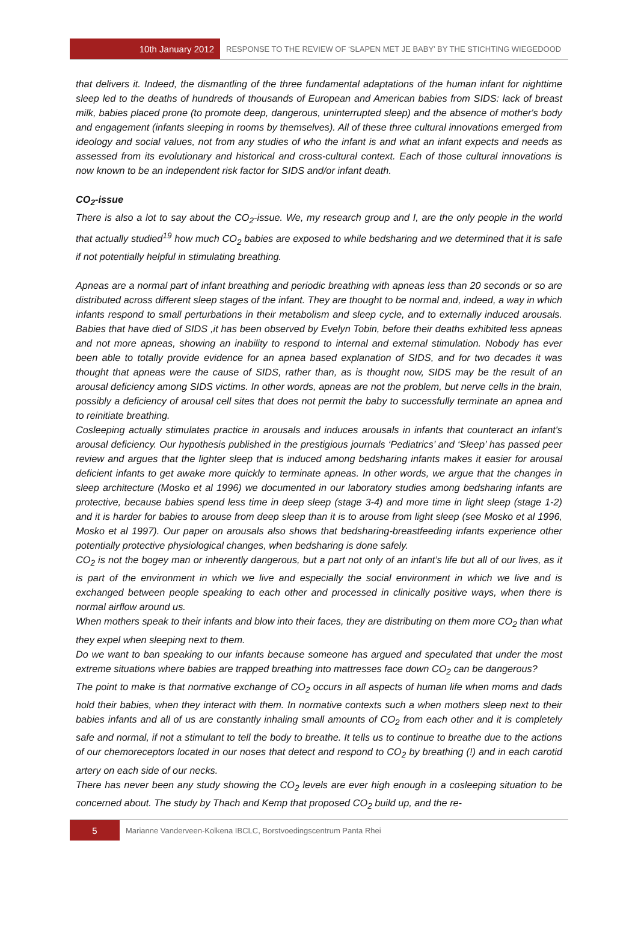10th January 2012
RESPONSE TO THE REVIEW OF ‘SLAPEN MET JE BABY’ BY THE STICHTING WIEGEDOOD
that delivers it. Indeed, the dismantling of the three fundamental adaptations of the human infant for nighttime sleep led to the deaths of hundreds of thousands of European and American babies from SIDS: lack of breast milk, babies placed prone (to promote deep, dangerous, uninterrupted sleep) and the absence of mother's body and engagement (infants sleeping in rooms by themselves). All of these three cultural innovations emerged from ideology and social values, not from any studies of who the infant is and what an infant expects and needs as assessed from its evolutionary and historical and cross-cultural context. Each of those cultural innovations is now known to be an independent risk factor for SIDS and/or infant death.
CO<sub>2</sub>-issue
There is also a lot to say about the CO<sub>2</sub>-issue. We, my research group and I, are the only people in the world that actually studied<sup>19</sup> how much CO<sub>2</sub> babies are exposed to while bedsharing and we determined that it is safe if not potentially helpful in stimulating breathing.
Apneas are a normal part of infant breathing and periodic breathing with apneas less than 20 seconds or so are distributed across different sleep stages of the infant. They are thought to be normal and, indeed, a way in which infants respond to small perturbations in their metabolism and sleep cycle, and to externally induced arousals. Babies that have died of SIDS ,it has been observed by Evelyn Tobin, before their deaths exhibited less apneas and not more apneas, showing an inability to respond to internal and external stimulation. Nobody has ever been able to totally provide evidence for an apnea based explanation of SIDS, and for two decades it was thought that apneas were the cause of SIDS, rather than, as is thought now, SIDS may be the result of an arousal deficiency among SIDS victims. In other words, apneas are not the problem, but nerve cells in the brain, possibly a deficiency of arousal cell sites that does not permit the baby to successfully terminate an apnea and to reinitiate breathing.
Cosleeping actually stimulates practice in arousals and induces arousals in infants that counteract an infant's arousal deficiency. Our hypothesis published in the prestigious journals ‘Pediatrics’ and ‘Sleep’ has passed peer review and argues that the lighter sleep that is induced among bedsharing infants makes it easier for arousal deficient infants to get awake more quickly to terminate apneas. In other words, we argue that the changes in sleep architecture (Mosko et al 1996) we documented in our laboratory studies among bedsharing infants are protective, because babies spend less time in deep sleep (stage 3-4) and more time in light sleep (stage 1-2) and it is harder for babies to arouse from deep sleep than it is to arouse from light sleep (see Mosko et al 1996, Mosko et al 1997). Our paper on arousals also shows that bedsharing-breastfeeding infants experience other potentially protective physiological changes, when bedsharing is done safely.
CO<sub>2</sub> is not the bogey man or inherently dangerous, but a part not only of an infant’s life but all of our lives, as it is part of the environment in which we live and especially the social environment in which we live and is exchanged between people speaking to each other and processed in clinically positive ways, when there is normal airflow around us.
When mothers speak to their infants and blow into their faces, they are distributing on them more CO<sub>2</sub> than what they expel when sleeping next to them.
Do we want to ban speaking to our infants because someone has argued and speculated that under the most extreme situations where babies are trapped breathing into mattresses face down CO<sub>2</sub> can be dangerous?
The point to make is that normative exchange of CO<sub>2</sub> occurs in all aspects of human life when moms and dads hold their babies, when they interact with them. In normative contexts such a when mothers sleep next to their babies infants and all of us are constantly inhaling small amounts of CO<sub>2</sub> from each other and it is completely safe and normal, if not a stimulant to tell the body to breathe. It tells us to continue to breathe due to the actions of our chemoreceptors located in our noses that detect and respond to CO<sub>2</sub> by breathing (!) and in each carotid artery on each side of our necks.
There has never been any study showing the CO<sub>2</sub> levels are ever high enough in a cosleeping situation to be concerned about. The study by Thach and Kemp that proposed CO<sub>2</sub> build up, and the re-
5
Marianne Vanderveen-Kolkena IBCLC, Borstvoedingscentrum Panta Rhei